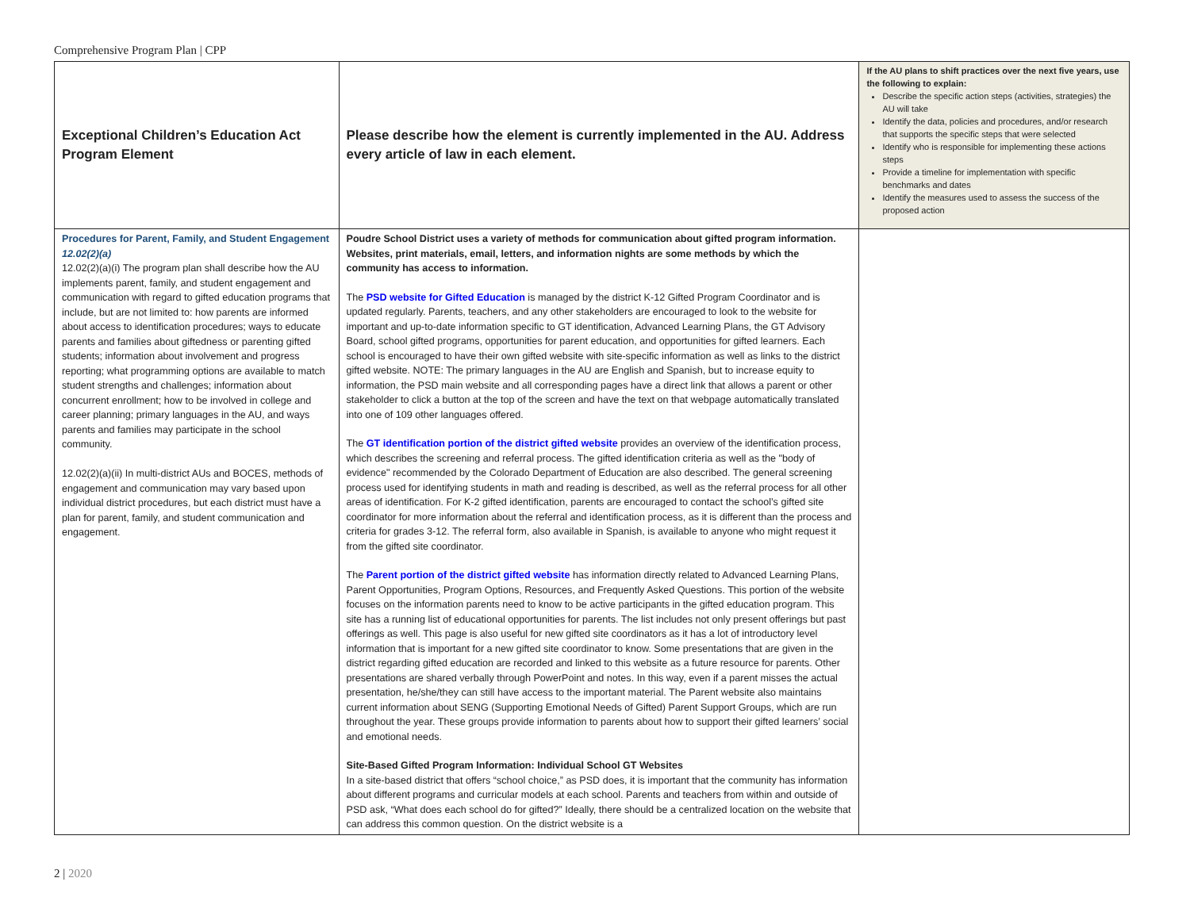Comprehensive Program Plan | CPP
| Exceptional Children’s Education Act Program Element | Please describe how the element is currently implemented in the AU. Address every article of law in each element. | If the AU plans to shift practices over the next five years, use the following to explain: Describe the specific action steps (activities, strategies) the AU will take Identify the data, policies and procedures, and/or research that supports the specific steps that were selected Identify who is responsible for implementing these actions steps Provide a timeline for implementation with specific benchmarks and dates Identify the measures used to assess the success of the proposed action |
| --- | --- | --- |
| Procedures for Parent, Family, and Student Engagement 12.02(2)(a) 12.02(2)(a)(i) The program plan shall describe how the AU implements parent, family, and student engagement and communication with regard to gifted education programs that include, but are not limited to: how parents are informed about access to identification procedures; ways to educate parents and families about giftedness or parenting gifted students; information about involvement and progress reporting; what programming options are available to match student strengths and challenges; information about concurrent enrollment; how to be involved in college and career planning; primary languages in the AU, and ways parents and families may participate in the school community. 12.02(2)(a)(ii) In multi-district AUs and BOCES, methods of engagement and communication may vary based upon individual district procedures, but each district must have a plan for parent, family, and student communication and engagement. | Poudre School District uses a variety of methods for communication about gifted program information. Websites, print materials, email, letters, and information nights are some methods by which the community has access to information. The PSD website for Gifted Education is managed by the district K-12 Gifted Program Coordinator and is updated regularly. Parents, teachers, and any other stakeholders are encouraged to look to the website for important and up-to-date information specific to GT identification, Advanced Learning Plans, the GT Advisory Board, school gifted programs, opportunities for parent education, and opportunities for gifted learners. Each school is encouraged to have their own gifted website with site-specific information as well as links to the district gifted website. NOTE: The primary languages in the AU are English and Spanish, but to increase equity to information, the PSD main website and all corresponding pages have a direct link that allows a parent or other stakeholder to click a button at the top of the screen and have the text on that webpage automatically translated into one of 109 other languages offered. The GT identification portion of the district gifted website provides an overview of the identification process, which describes the screening and referral process. The gifted identification criteria as well as the "body of evidence" recommended by the Colorado Department of Education are also described. The general screening process used for identifying students in math and reading is described, as well as the referral process for all other areas of identification. For K-2 gifted identification, parents are encouraged to contact the school’s gifted site coordinator for more information about the referral and identification process, as it is different than the process and criteria for grades 3-12. The referral form, also available in Spanish, is available to anyone who might request it from the gifted site coordinator. The Parent portion of the district gifted website has information directly related to Advanced Learning Plans, Parent Opportunities, Program Options, Resources, and Frequently Asked Questions. This portion of the website focuses on the information parents need to know to be active participants in the gifted education program. This site has a running list of educational opportunities for parents. The list includes not only present offerings but past offerings as well. This page is also useful for new gifted site coordinators as it has a lot of introductory level information that is important for a new gifted site coordinator to know. Some presentations that are given in the district regarding gifted education are recorded and linked to this website as a future resource for parents. Other presentations are shared verbally through PowerPoint and notes. In this way, even if a parent misses the actual presentation, he/she/they can still have access to the important material. The Parent website also maintains current information about SENG (Supporting Emotional Needs of Gifted) Parent Support Groups, which are run throughout the year. These groups provide information to parents about how to support their gifted learners’ social and emotional needs. Site-Based Gifted Program Information: Individual School GT Websites In a site-based district that offers “school choice,” as PSD does, it is important that the community has information about different programs and curricular models at each school. Parents and teachers from within and outside of PSD ask, “What does each school do for gifted?” Ideally, there should be a centralized location on the website that can address this common question. On the district website is a | |
2 | 2020